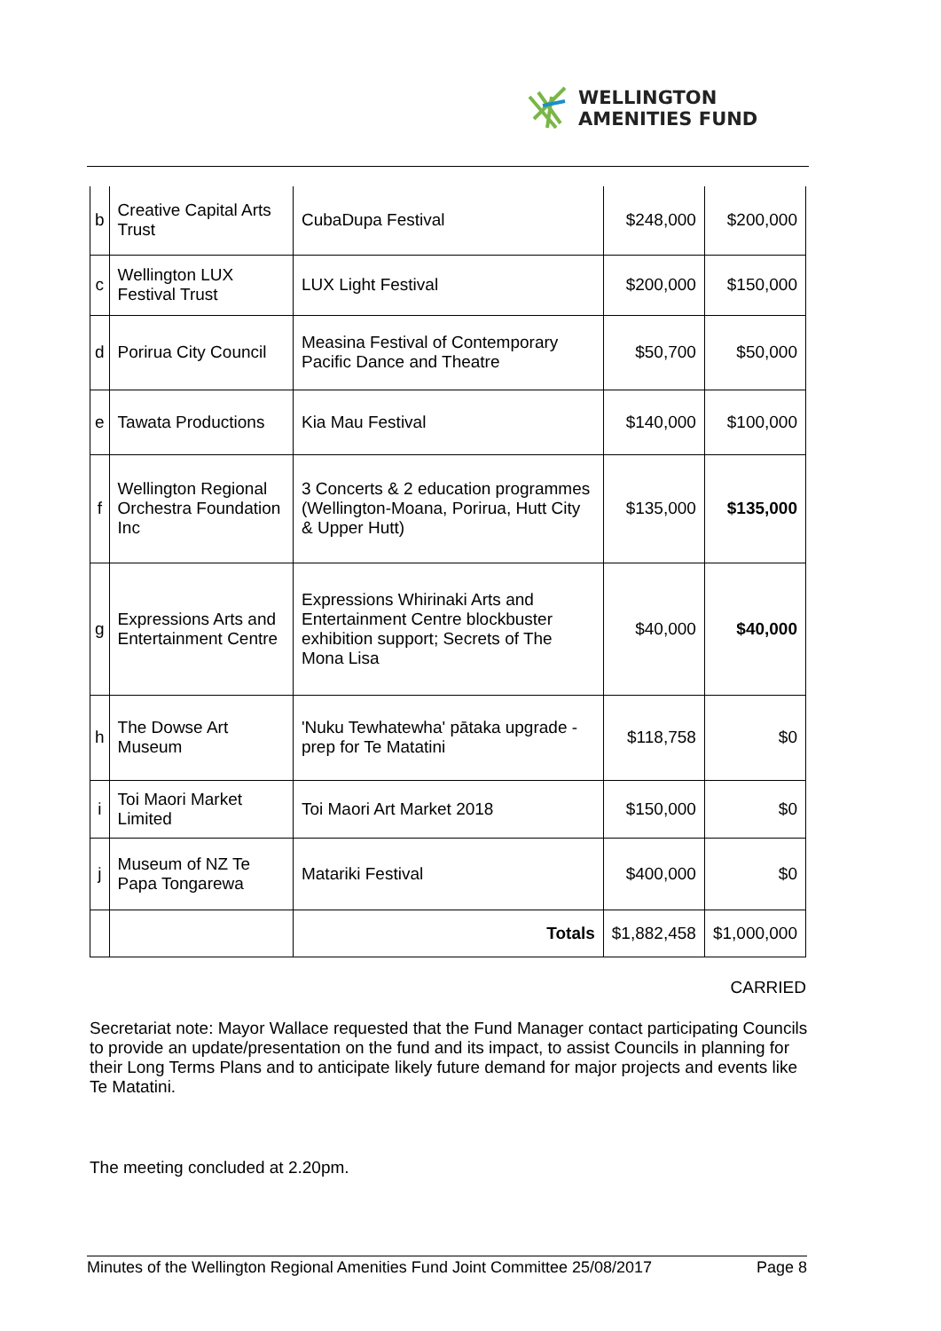WELLINGTON
AMENITIES FUND
| b | Creative Capital Arts Trust | CubaDupa Festival | $248,000 | $200,000 |
| c | Wellington LUX Festival Trust | LUX Light Festival | $200,000 | $150,000 |
| d | Porirua City Council | Measina Festival of Contemporary Pacific Dance and Theatre | $50,700 | $50,000 |
| e | Tawata Productions | Kia Mau Festival | $140,000 | $100,000 |
| f | Wellington Regional Orchestra Foundation Inc | 3 Concerts & 2 education programmes (Wellington-Moana, Porirua, Hutt City & Upper Hutt) | $135,000 | $135,000 |
| g | Expressions Arts and Entertainment Centre | Expressions Whirinaki Arts and Entertainment Centre blockbuster exhibition support; Secrets of The Mona Lisa | $40,000 | $40,000 |
| h | The Dowse Art Museum | 'Nuku Tewhatewha' pātaka upgrade - prep for Te Matatini | $118,758 | $0 |
| i | Toi Maori Market Limited | Toi Maori Art Market 2018 | $150,000 | $0 |
| j | Museum of NZ Te Papa Tongarewa | Matariki Festival | $400,000 | $0 |
| | | Totals | $1,882,458 | $1,000,000 |
CARRIED
Secretariat note: Mayor Wallace requested that the Fund Manager contact participating Councils to provide an update/presentation on the fund and its impact, to assist Councils in planning for their Long Terms Plans and to anticipate likely future demand for major projects and events like Te Matatini.
The meeting concluded at 2.20pm.
Minutes of the Wellington Regional Amenities Fund Joint Committee 25/08/2017 Page 8